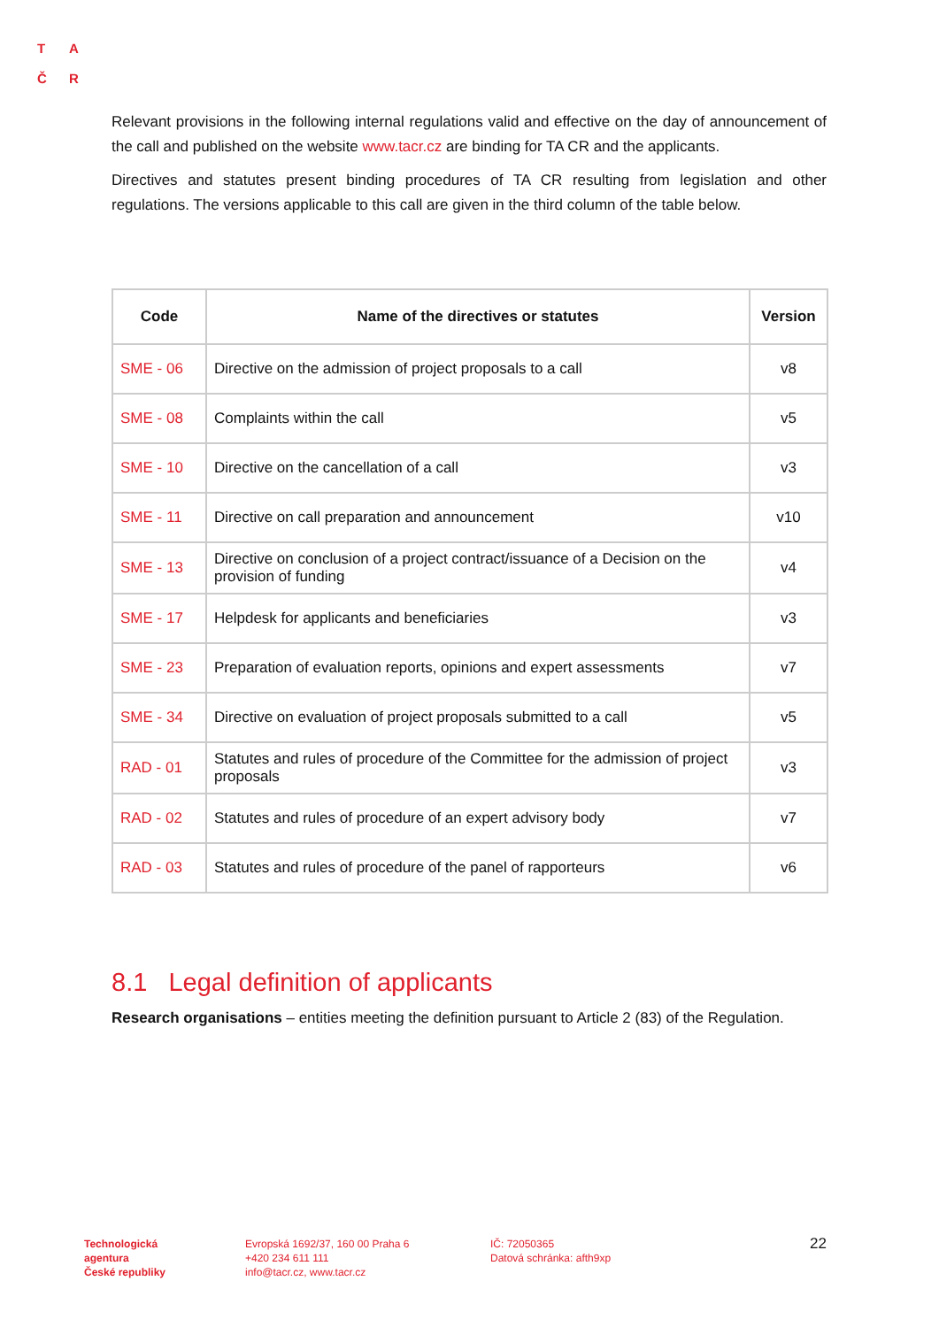T A
Č R
Relevant provisions in the following internal regulations valid and effective on the day of announcement of the call and published on the website www.tacr.cz are binding for TA CR and the applicants.
Directives and statutes present binding procedures of TA CR resulting from legislation and other regulations. The versions applicable to this call are given in the third column of the table below.
| Code | Name of the directives or statutes | Version |
| --- | --- | --- |
| SME - 06 | Directive on the admission of project proposals to a call | v8 |
| SME - 08 | Complaints within the call | v5 |
| SME - 10 | Directive on the cancellation of a call | v3 |
| SME - 11 | Directive on call preparation and announcement | v10 |
| SME - 13 | Directive on conclusion of a project contract/issuance of a Decision on the provision of funding | v4 |
| SME - 17 | Helpdesk for applicants and beneficiaries | v3 |
| SME - 23 | Preparation of evaluation reports, opinions and expert assessments | v7 |
| SME - 34 | Directive on evaluation of project proposals submitted to a call | v5 |
| RAD - 01 | Statutes and rules of procedure of the Committee for the admission of project proposals | v3 |
| RAD - 02 | Statutes and rules of procedure of an expert advisory body | v7 |
| RAD - 03 | Statutes and rules of procedure of the panel of rapporteurs | v6 |
8.1 Legal definition of applicants
Research organisations – entities meeting the definition pursuant to Article 2 (83) of the Regulation.
Technologická
agentura
České republiky
Evropská 1692/37, 160 00 Praha 6
+420 234 611 111
info@tacr.cz, www.tacr.cz
IČ: 72050365
Datová schránka: afth9xp
22